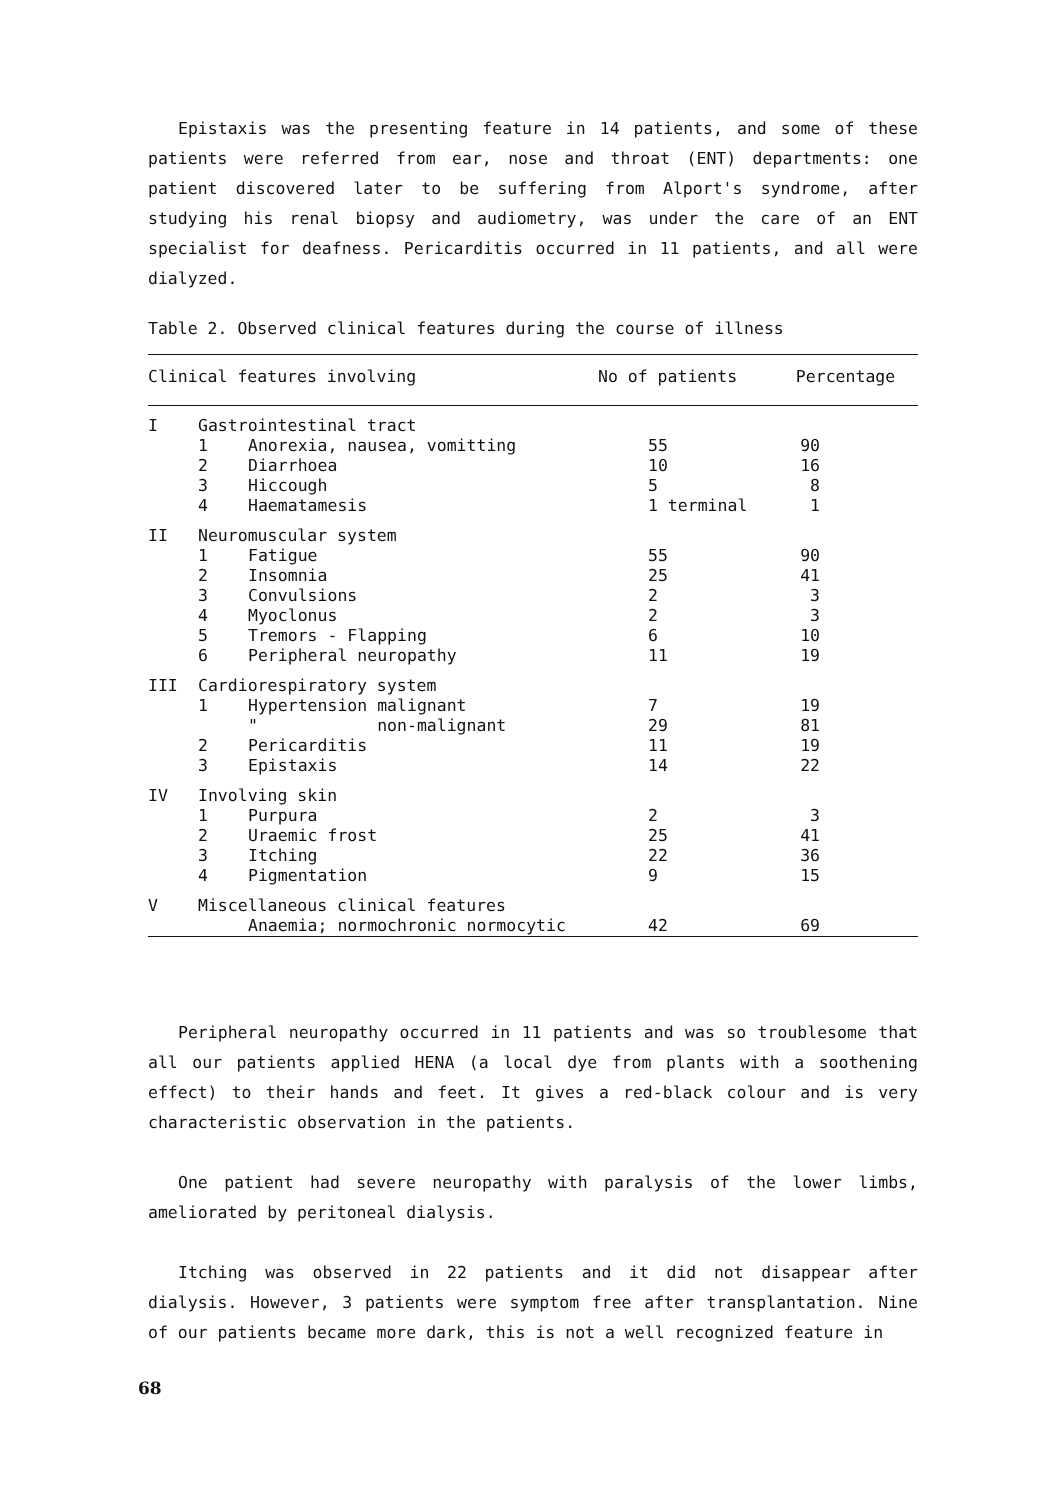Epistaxis was the presenting feature in 14 patients, and some of these patients were referred from ear, nose and throat (ENT) departments: one patient discovered later to be suffering from Alport's syndrome, after studying his renal biopsy and audiometry, was under the care of an ENT specialist for deafness. Pericarditis occurred in 11 patients, and all were dialyzed.
Table 2. Observed clinical features during the course of illness
| Clinical features involving | | | No of patients | Percentage |
| --- | --- | --- | --- | --- |
| I | Gastrointestinal tract | | | |
| | 1 | Anorexia, nausea, vomitting | 55 | 90 |
| | 2 | Diarrhoea | 10 | 16 |
| | 3 | Hiccough | 5 | 8 |
| | 4 | Haematamesis | 1 terminal | 1 |
| II | Neuromuscular system | | | |
| | 1 | Fatigue | 55 | 90 |
| | 2 | Insomnia | 25 | 41 |
| | 3 | Convulsions | 2 | 3 |
| | 4 | Myoclonus | 2 | 3 |
| | 5 | Tremors - Flapping | 6 | 10 |
| | 6 | Peripheral neuropathy | 11 | 19 |
| III | Cardiorespiratory system | | | |
| | 1 | Hypertension malignant | 7 | 19 |
| | | " non-malignant | 29 | 81 |
| | 2 | Pericarditis | 11 | 19 |
| | 3 | Epistaxis | 14 | 22 |
| IV | Involving skin | | | |
| | 1 | Purpura | 2 | 3 |
| | 2 | Uraemic frost | 25 | 41 |
| | 3 | Itching | 22 | 36 |
| | 4 | Pigmentation | 9 | 15 |
| V | Miscellaneous clinical features | | | |
| | | Anaemia; normochronic normocytic | 42 | 69 |
Peripheral neuropathy occurred in 11 patients and was so troublesome that all our patients applied HENA (a local dye from plants with a soothening effect) to their hands and feet. It gives a red-black colour and is very characteristic observation in the patients.
One patient had severe neuropathy with paralysis of the lower limbs, ameliorated by peritoneal dialysis.
Itching was observed in 22 patients and it did not disappear after dialysis. However, 3 patients were symptom free after transplantation. Nine of our patients became more dark, this is not a well recognized feature in
68